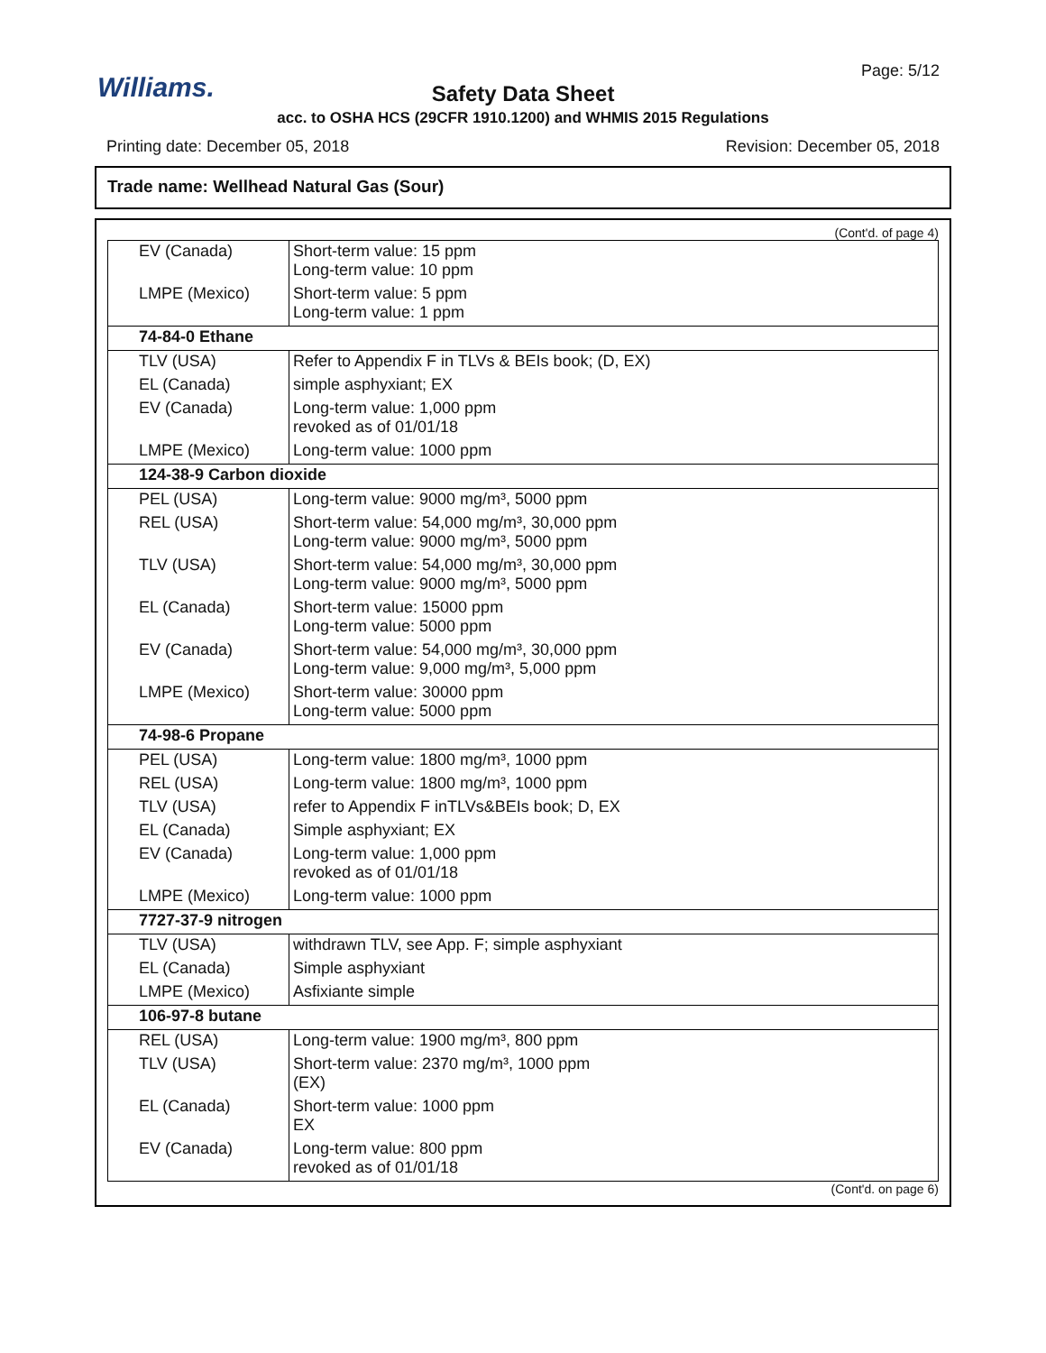Williams.
Page: 5/12
Safety Data Sheet
acc. to OSHA HCS (29CFR 1910.1200) and WHMIS 2015 Regulations
Printing date: December 05, 2018
Revision: December 05, 2018
Trade name: Wellhead Natural Gas (Sour)
(Cont'd. of page 4)
| EV (Canada) | Short-term value: 15 ppm Long-term value: 10 ppm |
| LMPE (Mexico) | Short-term value: 5 ppm Long-term value: 1 ppm |
| 74-84-0 Ethane | |
| TLV (USA) | Refer to Appendix F in TLVs & BEIs book; (D, EX) |
| EL (Canada) | simple asphyxiant; EX |
| EV (Canada) | Long-term value: 1,000 ppm revoked as of 01/01/18 |
| LMPE (Mexico) | Long-term value: 1000 ppm |
| 124-38-9 Carbon dioxide | |
| PEL (USA) | Long-term value: 9000 mg/m³, 5000 ppm |
| REL (USA) | Short-term value: 54,000 mg/m³, 30,000 ppm Long-term value: 9000 mg/m³, 5000 ppm |
| TLV (USA) | Short-term value: 54,000 mg/m³, 30,000 ppm Long-term value: 9000 mg/m³, 5000 ppm |
| EL (Canada) | Short-term value: 15000 ppm Long-term value: 5000 ppm |
| EV (Canada) | Short-term value: 54,000 mg/m³, 30,000 ppm Long-term value: 9,000 mg/m³, 5,000 ppm |
| LMPE (Mexico) | Short-term value: 30000 ppm Long-term value: 5000 ppm |
| 74-98-6 Propane | |
| PEL (USA) | Long-term value: 1800 mg/m³, 1000 ppm |
| REL (USA) | Long-term value: 1800 mg/m³, 1000 ppm |
| TLV (USA) | refer to Appendix F inTLVs&BEIs book; D, EX |
| EL (Canada) | Simple asphyxiant; EX |
| EV (Canada) | Long-term value: 1,000 ppm revoked as of 01/01/18 |
| LMPE (Mexico) | Long-term value: 1000 ppm |
| 7727-37-9 nitrogen | |
| TLV (USA) | withdrawn TLV, see App. F; simple asphyxiant |
| EL (Canada) | Simple asphyxiant |
| LMPE (Mexico) | Asfixiante simple |
| 106-97-8 butane | |
| REL (USA) | Long-term value: 1900 mg/m³, 800 ppm |
| TLV (USA) | Short-term value: 2370 mg/m³, 1000 ppm (EX) |
| EL (Canada) | Short-term value: 1000 ppm EX |
| EV (Canada) | Long-term value: 800 ppm revoked as of 01/01/18 |
(Cont'd. on page 6)